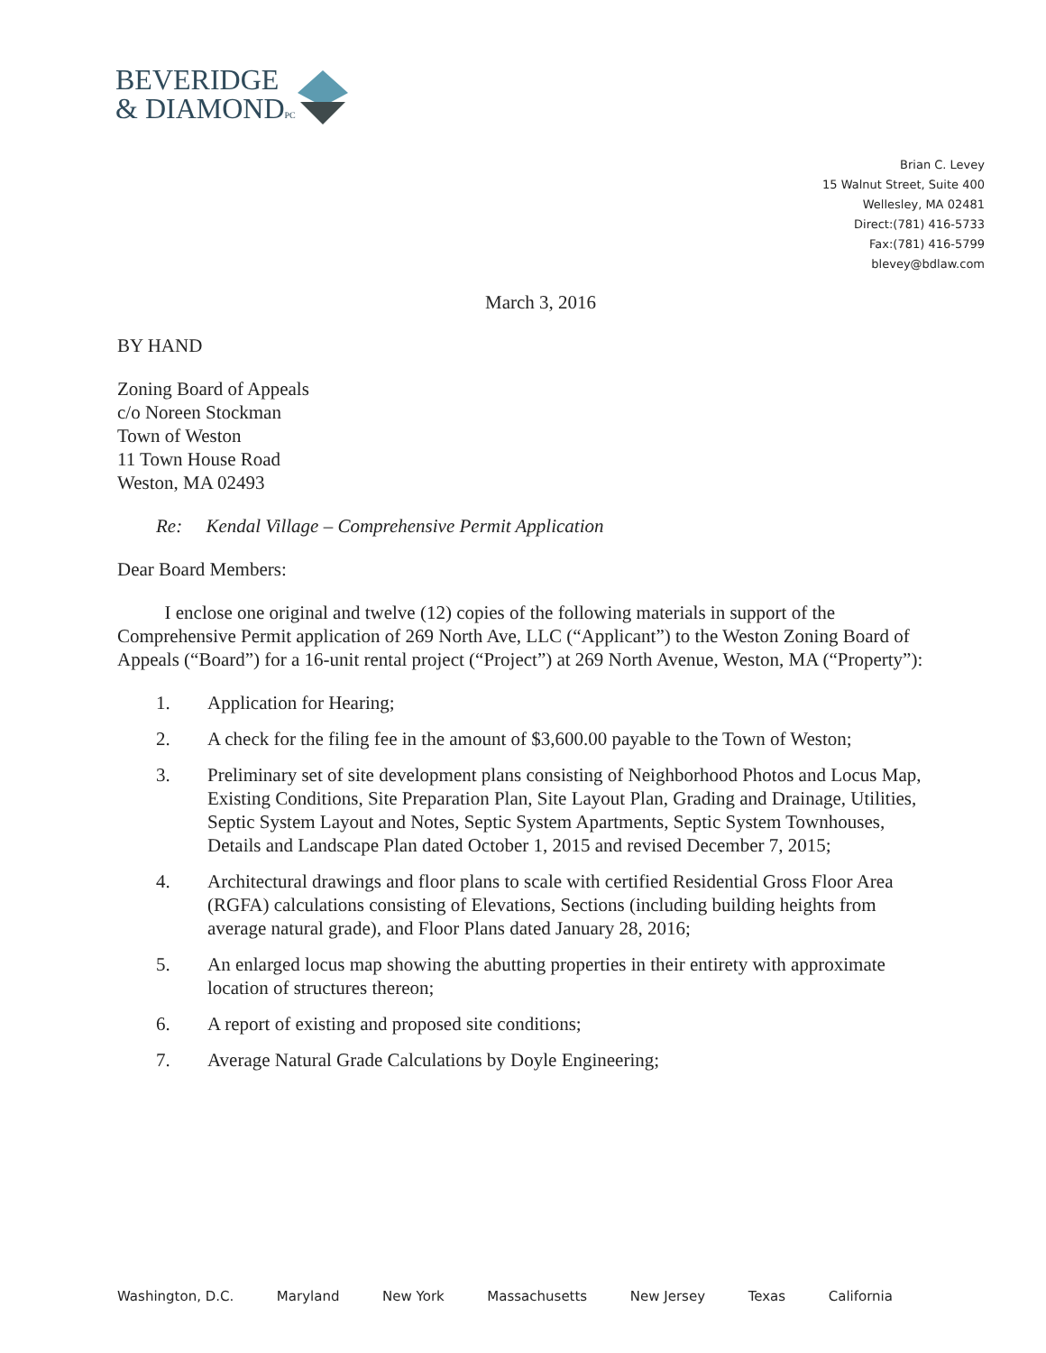BEVERIDGE
& DIAMONDPC
Brian C. Levey
15 Walnut Street, Suite 400
Wellesley, MA 02481
Direct:(781) 416-5733
Fax:(781) 416-5799
blevey@bdlaw.com
March 3, 2016
BY HAND
Zoning Board of Appeals
c/o Noreen Stockman
Town of Weston
11 Town House Road
Weston, MA 02493
Re: Kendal Village – Comprehensive Permit Application
Dear Board Members:
I enclose one original and twelve (12) copies of the following materials in support of the Comprehensive Permit application of 269 North Ave, LLC (“Applicant”) to the Weston Zoning Board of Appeals (“Board”) for a 16-unit rental project (“Project”) at 269 North Avenue, Weston, MA (“Property”):
1. Application for Hearing;
2. A check for the filing fee in the amount of $3,600.00 payable to the Town of Weston;
3. Preliminary set of site development plans consisting of Neighborhood Photos and Locus Map, Existing Conditions, Site Preparation Plan, Site Layout Plan, Grading and Drainage, Utilities, Septic System Layout and Notes, Septic System Apartments, Septic System Townhouses, Details and Landscape Plan dated October 1, 2015 and revised December 7, 2015;
4. Architectural drawings and floor plans to scale with certified Residential Gross Floor Area (RGFA) calculations consisting of Elevations, Sections (including building heights from average natural grade), and Floor Plans dated January 28, 2016;
5. An enlarged locus map showing the abutting properties in their entirety with approximate location of structures thereon;
6. A report of existing and proposed site conditions;
7. Average Natural Grade Calculations by Doyle Engineering;
Washington, D.C. Maryland New York Massachusetts New Jersey Texas California